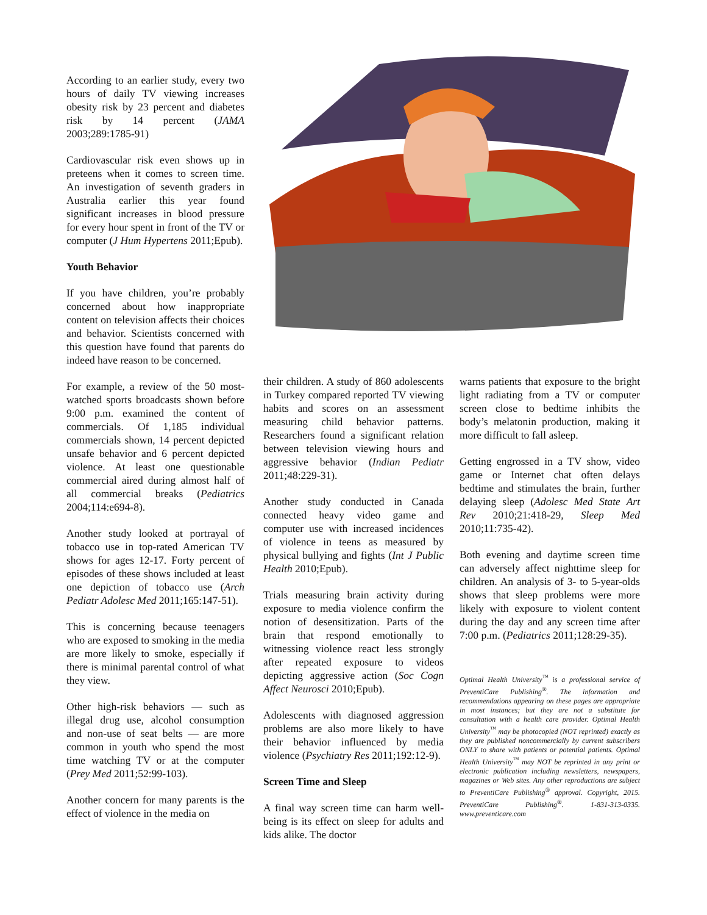According to an earlier study, every two hours of daily TV viewing increases obesity risk by 23 percent and diabetes risk by 14 percent (JAMA 2003;289:1785-91)
Cardiovascular risk even shows up in preteens when it comes to screen time. An investigation of seventh graders in Australia earlier this year found significant increases in blood pressure for every hour spent in front of the TV or computer (J Hum Hypertens 2011;Epub).
Youth Behavior
If you have children, you’re probably concerned about how inappropriate content on television affects their choices and behavior. Scientists concerned with this question have found that parents do indeed have reason to be concerned.
For example, a review of the 50 most-watched sports broadcasts shown before 9:00 p.m. examined the content of commercials. Of 1,185 individual commercials shown, 14 percent depicted unsafe behavior and 6 percent depicted violence. At least one questionable commercial aired during almost half of all commercial breaks (Pediatrics 2004;114:e694-8).
Another study looked at portrayal of tobacco use in top-rated American TV shows for ages 12-17. Forty percent of episodes of these shows included at least one depiction of tobacco use (Arch Pediatr Adolesc Med 2011;165:147-51).
This is concerning because teenagers who are exposed to smoking in the media are more likely to smoke, especially if there is minimal parental control of what they view.
Other high-risk behaviors — such as illegal drug use, alcohol consumption and non-use of seat belts — are more common in youth who spend the most time watching TV or at the computer (Prey Med 2011;52:99-103).
Another concern for many parents is the effect of violence in the media on
their children. A study of 860 adolescents in Turkey compared reported TV viewing habits and scores on an assessment measuring child behavior patterns. Researchers found a significant relation between television viewing hours and aggressive behavior (Indian Pediatr 2011;48:229-31).
Another study conducted in Canada connected heavy video game and computer use with increased incidences of violence in teens as measured by physical bullying and fights (Int J Public Health 2010;Epub).
Trials measuring brain activity during exposure to media violence confirm the notion of desensitization. Parts of the brain that respond emotionally to witnessing violence react less strongly after repeated exposure to videos depicting aggressive action (Soc Cogn Affect Neurosci 2010;Epub).
Adolescents with diagnosed aggression problems are also more likely to have their behavior influenced by media violence (Psychiatry Res 2011;192:12-9).
Screen Time and Sleep
A final way screen time can harm well-being is its effect on sleep for adults and kids alike. The doctor
warns patients that exposure to the bright light radiating from a TV or computer screen close to bedtime inhibits the body’s melatonin production, making it more difficult to fall asleep.
Getting engrossed in a TV show, video game or Internet chat often delays bedtime and stimulates the brain, further delaying sleep (Adolesc Med State Art Rev 2010;21:418-29, Sleep Med 2010;11:735-42).
Both evening and daytime screen time can adversely affect nighttime sleep for children. An analysis of 3- to 5-year-olds shows that sleep problems were more likely with exposure to violent content during the day and any screen time after 7:00 p.m. (Pediatrics 2011;128:29-35).
Optimal Health University<sup>™</sup> is a professional service of PreventiCare Publishing<sup>®</sup>. The information and recommendations appearing on these pages are appropriate in most instances; but they are not a substitute for consultation with a health care provider. Optimal Health University<sup>™</sup> may be photocopied (NOT reprinted) exactly as they are published noncommercially by current subscribers ONLY to share with patients or potential patients. Optimal Health University<sup>™</sup> may NOT be reprinted in any print or electronic publication including newsletters, newspapers, magazines or Web sites. Any other reproductions are subject to PreventiCare Publishing<sup>®</sup> approval. Copyright, 2015. PreventiCare Publishing<sup>®</sup>. 1-831-313-0335. www.preventicare.com